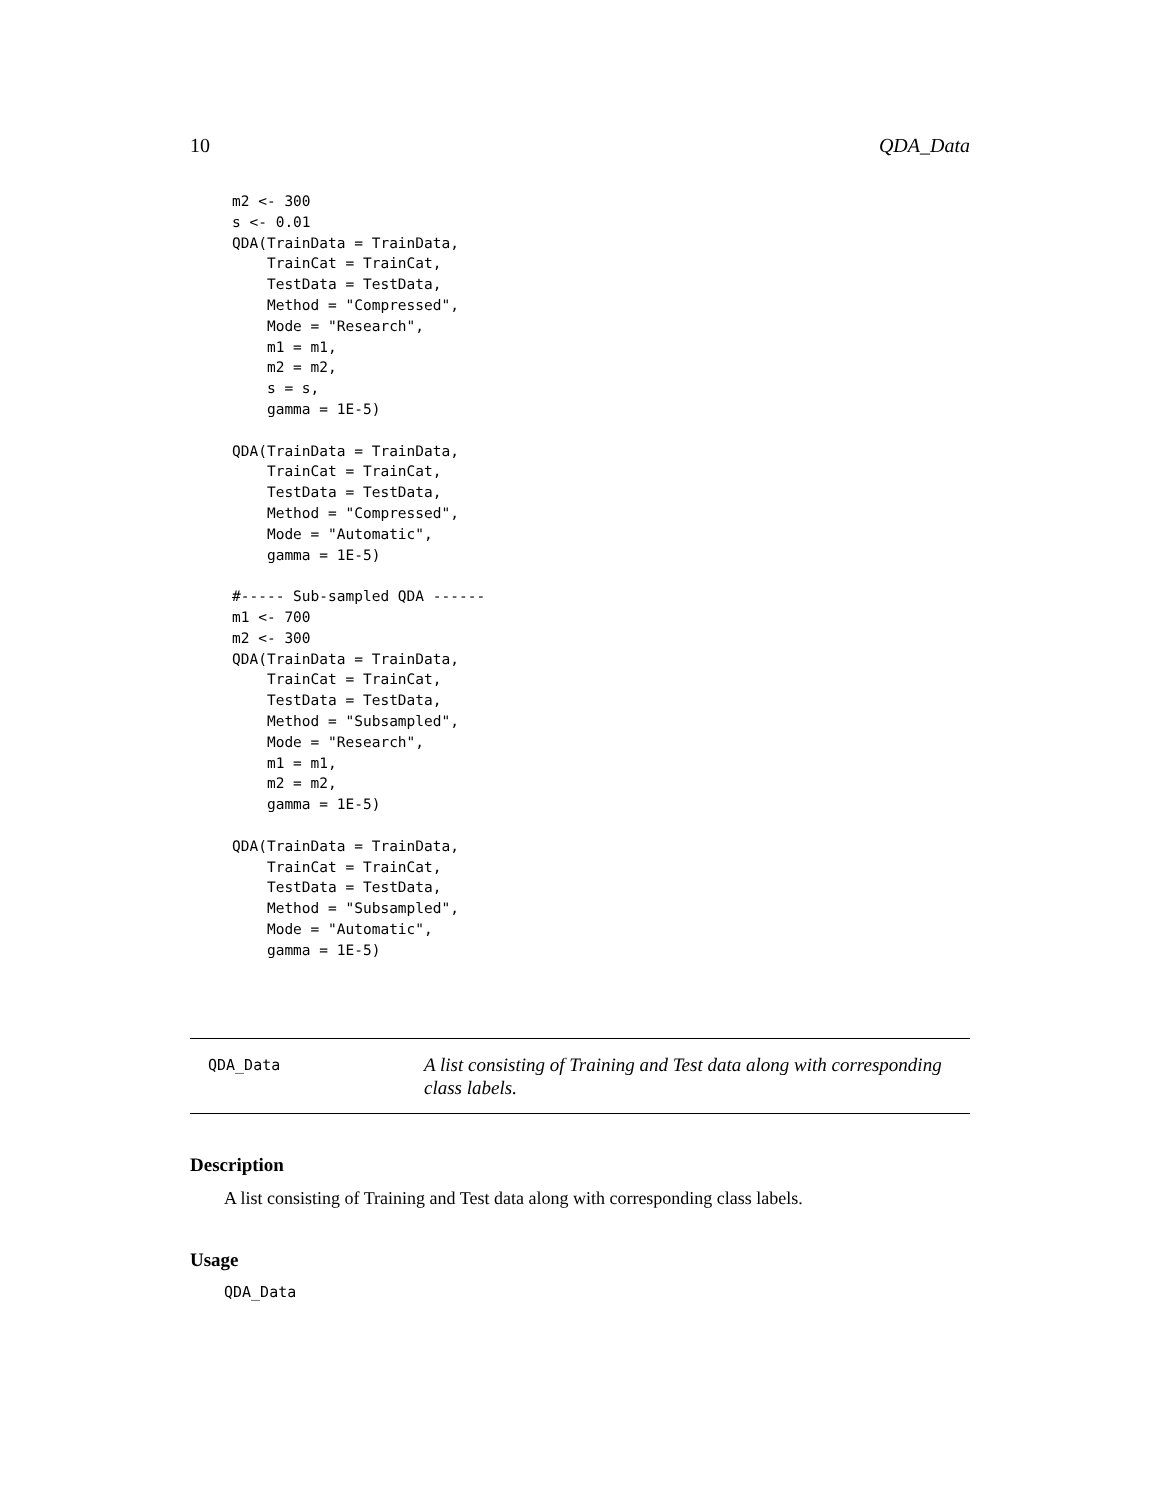10 QDA_Data
m2 <- 300
s <- 0.01
QDA(TrainData = TrainData,
    TrainCat = TrainCat,
    TestData = TestData,
    Method = "Compressed",
    Mode = "Research",
    m1 = m1,
    m2 = m2,
    s = s,
    gamma = 1E-5)

QDA(TrainData = TrainData,
    TrainCat = TrainCat,
    TestData = TestData,
    Method = "Compressed",
    Mode = "Automatic",
    gamma = 1E-5)

#----- Sub-sampled QDA ------
m1 <- 700
m2 <- 300
QDA(TrainData = TrainData,
    TrainCat = TrainCat,
    TestData = TestData,
    Method = "Subsampled",
    Mode = "Research",
    m1 = m1,
    m2 = m2,
    gamma = 1E-5)

QDA(TrainData = TrainData,
    TrainCat = TrainCat,
    TestData = TestData,
    Method = "Subsampled",
    Mode = "Automatic",
    gamma = 1E-5)
QDA_Data
A list consisting of Training and Test data along with corresponding class labels.
Description
A list consisting of Training and Test data along with corresponding class labels.
Usage
QDA_Data